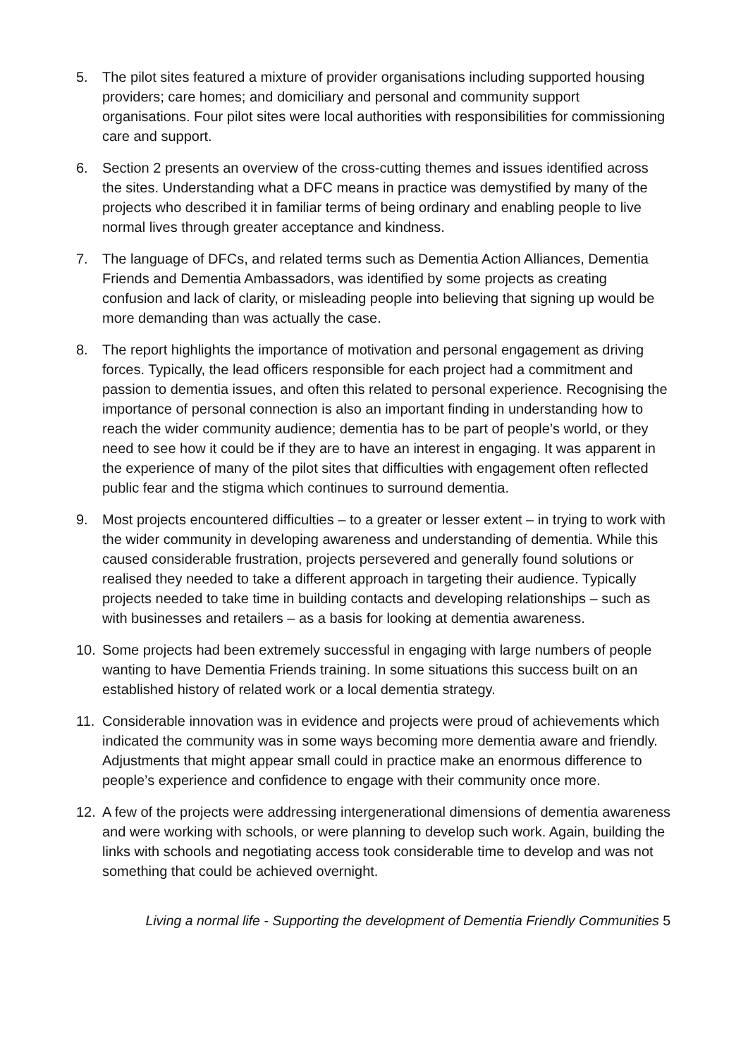5. The pilot sites featured a mixture of provider organisations including supported housing providers; care homes; and domiciliary and personal and community support organisations. Four pilot sites were local authorities with responsibilities for commissioning care and support.
6. Section 2 presents an overview of the cross-cutting themes and issues identified across the sites. Understanding what a DFC means in practice was demystified by many of the projects who described it in familiar terms of being ordinary and enabling people to live normal lives through greater acceptance and kindness.
7. The language of DFCs, and related terms such as Dementia Action Alliances, Dementia Friends and Dementia Ambassadors, was identified by some projects as creating confusion and lack of clarity, or misleading people into believing that signing up would be more demanding than was actually the case.
8. The report highlights the importance of motivation and personal engagement as driving forces. Typically, the lead officers responsible for each project had a commitment and passion to dementia issues, and often this related to personal experience. Recognising the importance of personal connection is also an important finding in understanding how to reach the wider community audience; dementia has to be part of people’s world, or they need to see how it could be if they are to have an interest in engaging. It was apparent in the experience of many of the pilot sites that difficulties with engagement often reflected public fear and the stigma which continues to surround dementia.
9. Most projects encountered difficulties – to a greater or lesser extent – in trying to work with the wider community in developing awareness and understanding of dementia. While this caused considerable frustration, projects persevered and generally found solutions or realised they needed to take a different approach in targeting their audience. Typically projects needed to take time in building contacts and developing relationships – such as with businesses and retailers – as a basis for looking at dementia awareness.
10. Some projects had been extremely successful in engaging with large numbers of people wanting to have Dementia Friends training. In some situations this success built on an established history of related work or a local dementia strategy.
11. Considerable innovation was in evidence and projects were proud of achievements which indicated the community was in some ways becoming more dementia aware and friendly. Adjustments that might appear small could in practice make an enormous difference to people’s experience and confidence to engage with their community once more.
12. A few of the projects were addressing intergenerational dimensions of dementia awareness and were working with schools, or were planning to develop such work. Again, building the links with schools and negotiating access took considerable time to develop and was not something that could be achieved overnight.
Living a normal life - Supporting the development of Dementia Friendly Communities 5